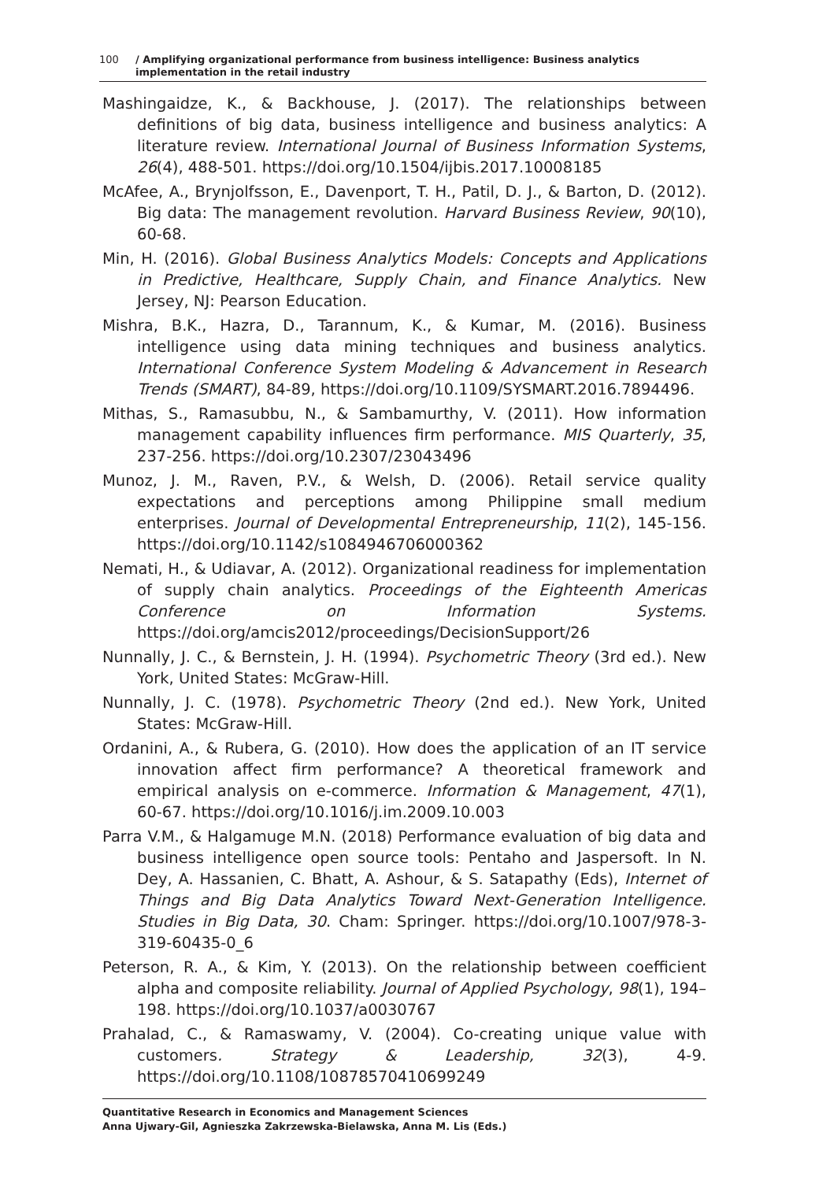100 / Amplifying organizational performance from business intelligence: Business analytics implementation in the retail industry
Mashingaidze, K., & Backhouse, J. (2017). The relationships between definitions of big data, business intelligence and business analytics: A literature review. International Journal of Business Information Systems, 26(4), 488-501. https://doi.org/10.1504/ijbis.2017.10008185
McAfee, A., Brynjolfsson, E., Davenport, T. H., Patil, D. J., & Barton, D. (2012). Big data: The management revolution. Harvard Business Review, 90(10), 60-68.
Min, H. (2016). Global Business Analytics Models: Concepts and Applications in Predictive, Healthcare, Supply Chain, and Finance Analytics. New Jersey, NJ: Pearson Education.
Mishra, B.K., Hazra, D., Tarannum, K., & Kumar, M. (2016). Business intelligence using data mining techniques and business analytics. International Conference System Modeling & Advancement in Research Trends (SMART), 84-89, https://doi.org/10.1109/SYSMART.2016.7894496.
Mithas, S., Ramasubbu, N., & Sambamurthy, V. (2011). How information management capability influences firm performance. MIS Quarterly, 35, 237-256. https://doi.org/10.2307/23043496
Munoz, J. M., Raven, P.V., & Welsh, D. (2006). Retail service quality expectations and perceptions among Philippine small medium enterprises. Journal of Developmental Entrepreneurship, 11(2), 145-156. https://doi.org/10.1142/s1084946706000362
Nemati, H., & Udiavar, A. (2012). Organizational readiness for implementation of supply chain analytics. Proceedings of the Eighteenth Americas Conference on Information Systems. https://doi.org/amcis2012/proceedings/DecisionSupport/26
Nunnally, J. C., & Bernstein, J. H. (1994). Psychometric Theory (3rd ed.). New York, United States: McGraw-Hill.
Nunnally, J. C. (1978). Psychometric Theory (2nd ed.). New York, United States: McGraw-Hill.
Ordanini, A., & Rubera, G. (2010). How does the application of an IT service innovation affect firm performance? A theoretical framework and empirical analysis on e-commerce. Information & Management, 47(1), 60-67. https://doi.org/10.1016/j.im.2009.10.003
Parra V.M., & Halgamuge M.N. (2018) Performance evaluation of big data and business intelligence open source tools: Pentaho and Jaspersoft. In N. Dey, A. Hassanien, C. Bhatt, A. Ashour, & S. Satapathy (Eds), Internet of Things and Big Data Analytics Toward Next-Generation Intelligence. Studies in Big Data, 30. Cham: Springer. https://doi.org/10.1007/978-3-319-60435-0_6
Peterson, R. A., & Kim, Y. (2013). On the relationship between coefficient alpha and composite reliability. Journal of Applied Psychology, 98(1), 194–198. https://doi.org/10.1037/a0030767
Prahalad, C., & Ramaswamy, V. (2004). Co-creating unique value with customers. Strategy & Leadership, 32(3), 4-9. https://doi.org/10.1108/10878570410699249
Quantitative Research in Economics and Management Sciences
Anna Ujwary-Gil, Agnieszka Zakrzewska-Bielawska, Anna M. Lis (Eds.)